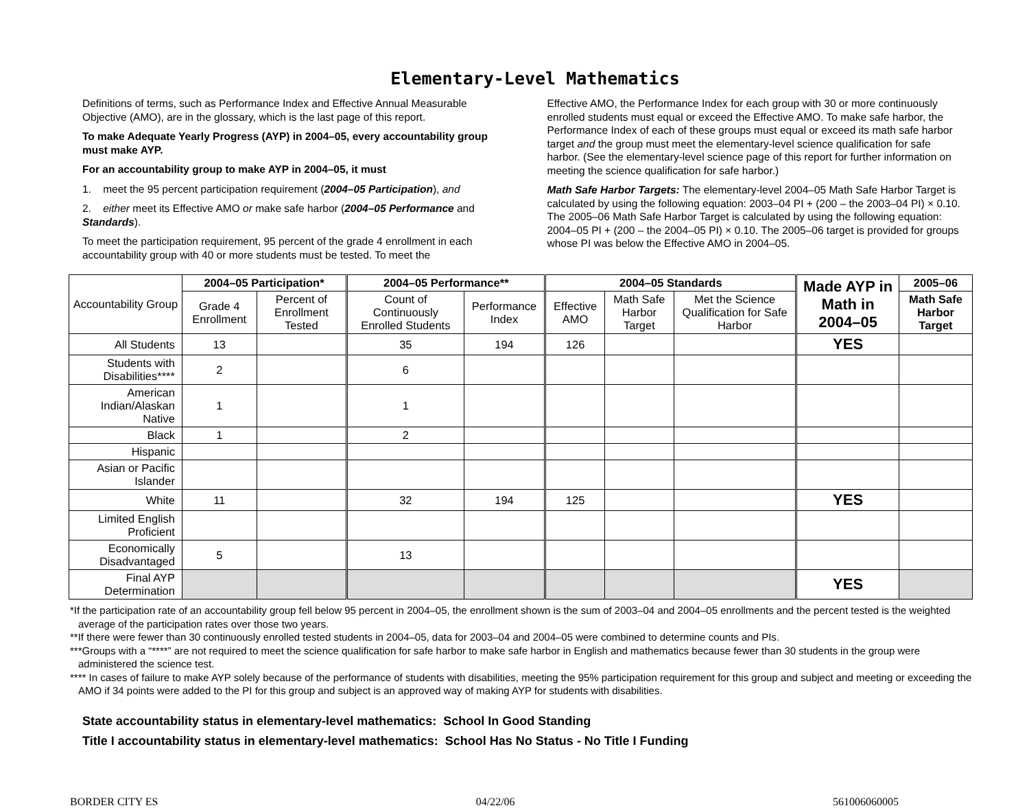Elementary-Level Mathematics
Definitions of terms, such as Performance Index and Effective Annual Measurable Objective (AMO), are in the glossary, which is the last page of this report.
To make Adequate Yearly Progress (AYP) in 2004–05, every accountability group must make AYP.
For an accountability group to make AYP in 2004–05, it must
1. meet the 95 percent participation requirement (2004–05 Participation), and
2. either meet its Effective AMO or make safe harbor (2004–05 Performance and Standards).
To meet the participation requirement, 95 percent of the grade 4 enrollment in each accountability group with 40 or more students must be tested. To meet the
Effective AMO, the Performance Index for each group with 30 or more continuously enrolled students must equal or exceed the Effective AMO. To make safe harbor, the Performance Index of each of these groups must equal or exceed its math safe harbor target and the group must meet the elementary-level science qualification for safe harbor. (See the elementary-level science page of this report for further information on meeting the science qualification for safe harbor.)
Math Safe Harbor Targets: The elementary-level 2004–05 Math Safe Harbor Target is calculated by using the following equation: 2003–04 PI + (200 – the 2003–04 PI) × 0.10. The 2005–06 Math Safe Harbor Target is calculated by using the following equation: 2004–05 PI + (200 – the 2004–05 PI) × 0.10. The 2005–06 target is provided for groups whose PI was below the Effective AMO in 2004–05.
| Accountability Group | 2004–05 Participation* | | 2004–05 Performance** | | 2004–05 Standards | | | Made AYP in Math in 2004–05 | 2005–06 |
| --- | --- | --- | --- | --- | --- | --- | --- | --- | --- |
| | Grade 4 Enrollment | Percent of Enrollment Tested | Count of Continuously Enrolled Students | Performance Index | Effective AMO | Math Safe Harbor Target | Met the Science Qualification for Safe Harbor | | Math Safe Harbor Target |
| All Students | 13 | | 35 | 194 | 126 | | | YES | |
| Students with Disabilities**** | 2 | | 6 | | | | | | |
| American Indian/Alaskan Native | 1 | | 1 | | | | | | |
| Black | 1 | | 2 | | | | | | |
| Hispanic | | | | | | | | | |
| Asian or Pacific Islander | | | | | | | | | |
| White | 11 | | 32 | 194 | 125 | | | YES | |
| Limited English Proficient | | | | | | | | | |
| Economically Disadvantaged | 5 | | 13 | | | | | | |
| Final AYP Determination | | | | | | | | YES | |
*If the participation rate of an accountability group fell below 95 percent in 2004–05, the enrollment shown is the sum of 2003–04 and 2004–05 enrollments and the percent tested is the weighted average of the participation rates over those two years.
**If there were fewer than 30 continuously enrolled tested students in 2004–05, data for 2003–04 and 2004–05 were combined to determine counts and PIs.
***Groups with a “****” are not required to meet the science qualification for safe harbor to make safe harbor in English and mathematics because fewer than 30 students in the group were administered the science test.
**** In cases of failure to make AYP solely because of the performance of students with disabilities, meeting the 95% participation requirement for this group and subject and meeting or exceeding the AMO if 34 points were added to the PI for this group and subject is an approved way of making AYP for students with disabilities.
State accountability status in elementary-level mathematics: School In Good Standing
Title I accountability status in elementary-level mathematics: School Has No Status - No Title I Funding
BORDER CITY ES 04/22/06 561006060005